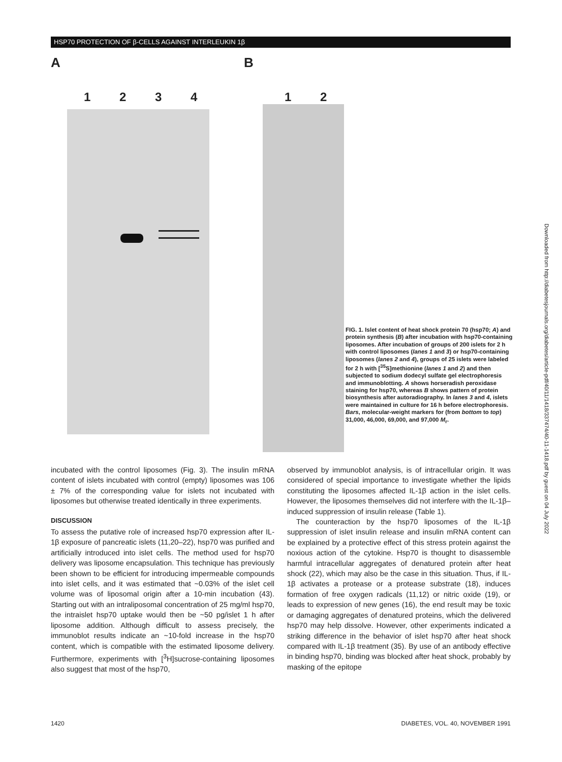HSP70 PROTECTION OF β-CELLS AGAINST INTERLEUKIN 1β
A
1 2 3 4
B
1 2
FIG. 1. Islet content of heat shock protein 70 (hsp70; A) and protein synthesis (B) after incubation with hsp70-containing liposomes. After incubation of groups of 200 islets for 2 h with control liposomes (lanes 1 and 3) or hsp70-containing liposomes (lanes 2 and 4), groups of 25 islets were labeled for 2 h with [<sup>35</sup>S]methionine (lanes 1 and 2) and then subjected to sodium dodecyl sulfate gel electrophoresis and immunoblotting. A shows horseradish peroxidase staining for hsp70, whereas B shows pattern of protein biosynthesis after autoradiography. In lanes 3 and 4, islets were maintained in culture for 16 h before electrophoresis. Bars, molecular-weight markers for (from bottom to top) 31,000, 46,000, 69,000, and 97,000 M<sub>r</sub>.
incubated with the control liposomes (Fig. 3). The insulin mRNA content of islets incubated with control (empty) liposomes was 106 ± 7% of the corresponding value for islets not incubated with liposomes but otherwise treated identically in three experiments.
DISCUSSION
To assess the putative role of increased hsp70 expression after IL-1β exposure of pancreatic islets (11,20–22), hsp70 was purified and artificially introduced into islet cells. The method used for hsp70 delivery was liposome encapsulation. This technique has previously been shown to be efficient for introducing impermeable compounds into islet cells, and it was estimated that ~0.03% of the islet cell volume was of liposomal origin after a 10-min incubation (43). Starting out with an intraliposomal concentration of 25 mg/ml hsp70, the intraislet hsp70 uptake would then be ~50 pg/islet 1 h after liposome addition. Although difficult to assess precisely, the immunoblot results indicate an ~10-fold increase in the hsp70 content, which is compatible with the estimated liposome delivery. Furthermore, experiments with [<sup>3</sup>H]sucrose-containing liposomes also suggest that most of the hsp70,
observed by immunoblot analysis, is of intracellular origin. It was considered of special importance to investigate whether the lipids constituting the liposomes affected IL-1β action in the islet cells. However, the liposomes themselves did not interfere with the IL-1β–induced suppression of insulin release (Table 1).
The counteraction by the hsp70 liposomes of the IL-1β suppression of islet insulin release and insulin mRNA content can be explained by a protective effect of this stress protein against the noxious action of the cytokine. Hsp70 is thought to disassemble harmful intracellular aggregates of denatured protein after heat shock (22), which may also be the case in this situation. Thus, if IL-1β activates a protease or a protease substrate (18), induces formation of free oxygen radicals (11,12) or nitric oxide (19), or leads to expression of new genes (16), the end result may be toxic or damaging aggregates of denatured proteins, which the delivered hsp70 may help dissolve. However, other experiments indicated a striking difference in the behavior of islet hsp70 after heat shock compared with IL-1β treatment (35). By use of an antibody effective in binding hsp70, binding was blocked after heat shock, probably by masking of the epitope
1420 DIABETES, VOL. 40, NOVEMBER 1991
Downloaded from http://diabetesjournals.org/diabetes/article-pdf/40/11/1418/337474/40-11-1418.pdf by guest on 04 July 2022